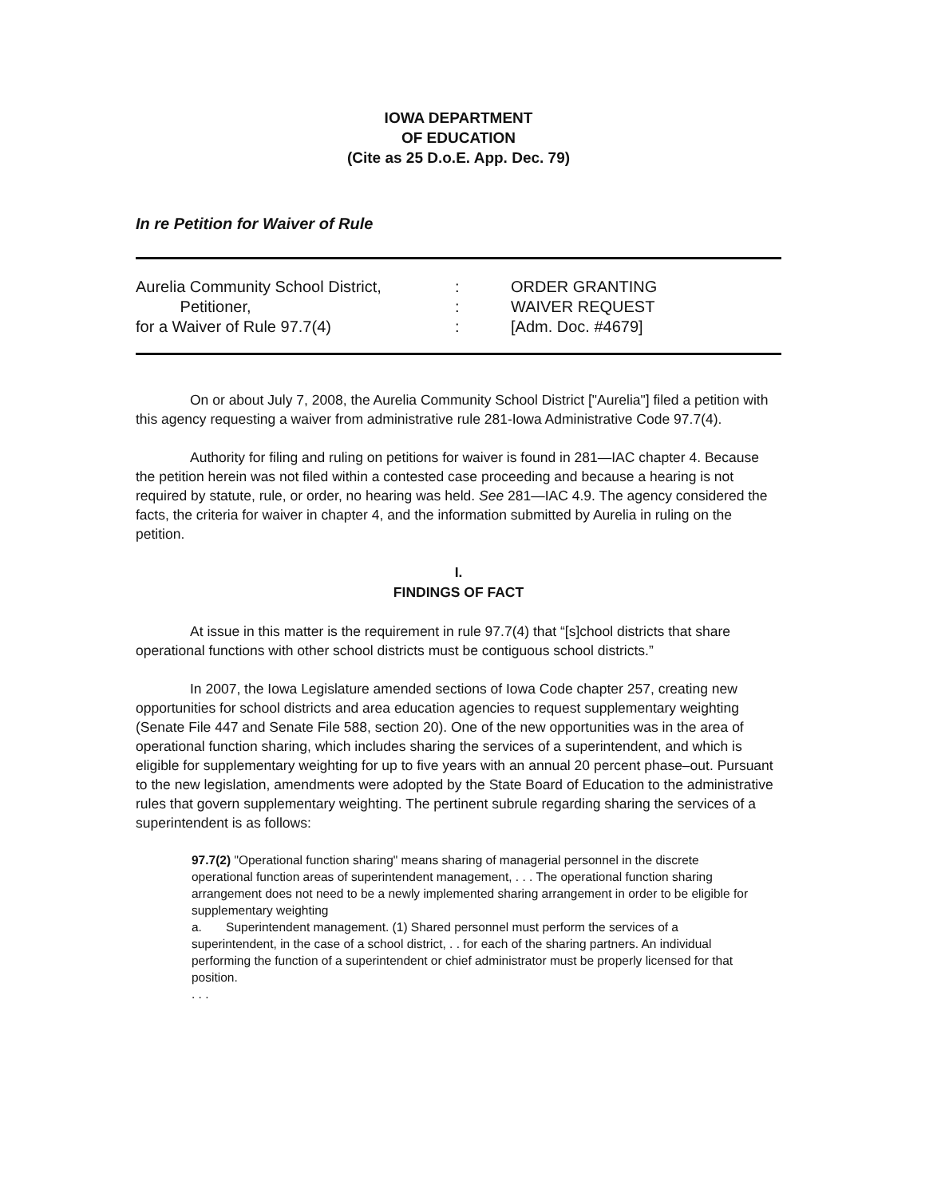IOWA DEPARTMENT
OF EDUCATION
(Cite as 25 D.o.E. App. Dec. 79)
In re Petition for Waiver of Rule
Aurelia Community School District,
Petitioner,
for a Waiver of Rule 97.7(4)
:
:
:
ORDER GRANTING
WAIVER REQUEST
[Adm. Doc. #4679]
On or about July 7, 2008, the Aurelia Community School District ["Aurelia"] filed a petition with this agency requesting a waiver from administrative rule 281-Iowa Administrative Code 97.7(4).
Authority for filing and ruling on petitions for waiver is found in 281—IAC chapter 4. Because the petition herein was not filed within a contested case proceeding and because a hearing is not required by statute, rule, or order, no hearing was held. See 281—IAC 4.9. The agency considered the facts, the criteria for waiver in chapter 4, and the information submitted by Aurelia in ruling on the petition.
I.
FINDINGS OF FACT
At issue in this matter is the requirement in rule 97.7(4) that “[s]chool districts that share operational functions with other school districts must be contiguous school districts.”
In 2007, the Iowa Legislature amended sections of Iowa Code chapter 257, creating new opportunities for school districts and area education agencies to request supplementary weighting (Senate File 447 and Senate File 588, section 20). One of the new opportunities was in the area of operational function sharing, which includes sharing the services of a superintendent, and which is eligible for supplementary weighting for up to five years with an annual 20 percent phase–out. Pursuant to the new legislation, amendments were adopted by the State Board of Education to the administrative rules that govern supplementary weighting. The pertinent subrule regarding sharing the services of a superintendent is as follows:
97.7(2) "Operational function sharing" means sharing of managerial personnel in the discrete operational function areas of superintendent management, . . . The operational function sharing arrangement does not need to be a newly implemented sharing arrangement in order to be eligible for supplementary weighting
a. Superintendent management. (1) Shared personnel must perform the services of a superintendent, in the case of a school district, . . for each of the sharing partners. An individual performing the function of a superintendent or chief administrator must be properly licensed for that position.
. . .